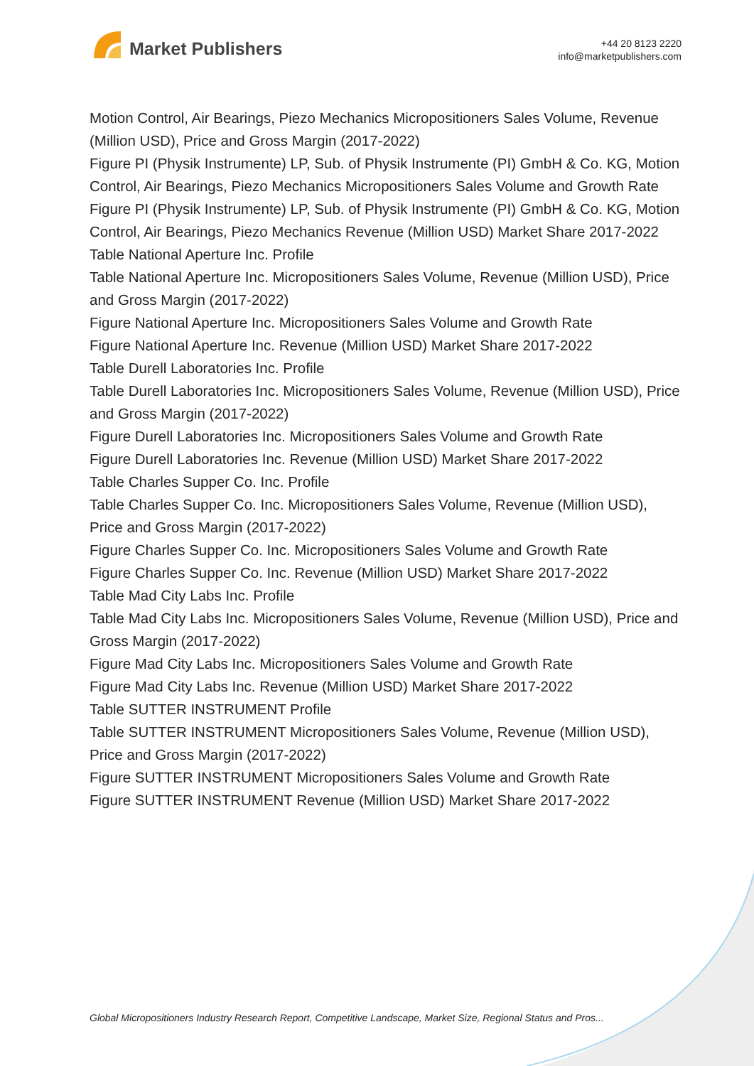Market Publishers
+44 20 8123 2220
info@marketpublishers.com
Motion Control, Air Bearings, Piezo Mechanics Micropositioners Sales Volume, Revenue (Million USD), Price and Gross Margin (2017-2022)
Figure PI (Physik Instrumente) LP, Sub. of Physik Instrumente (PI) GmbH & Co. KG, Motion Control, Air Bearings, Piezo Mechanics Micropositioners Sales Volume and Growth Rate
Figure PI (Physik Instrumente) LP, Sub. of Physik Instrumente (PI) GmbH & Co. KG, Motion Control, Air Bearings, Piezo Mechanics Revenue (Million USD) Market Share 2017-2022
Table National Aperture Inc. Profile
Table National Aperture Inc. Micropositioners Sales Volume, Revenue (Million USD), Price and Gross Margin (2017-2022)
Figure National Aperture Inc. Micropositioners Sales Volume and Growth Rate
Figure National Aperture Inc. Revenue (Million USD) Market Share 2017-2022
Table Durell Laboratories Inc. Profile
Table Durell Laboratories Inc. Micropositioners Sales Volume, Revenue (Million USD), Price and Gross Margin (2017-2022)
Figure Durell Laboratories Inc. Micropositioners Sales Volume and Growth Rate
Figure Durell Laboratories Inc. Revenue (Million USD) Market Share 2017-2022
Table Charles Supper Co. Inc. Profile
Table Charles Supper Co. Inc. Micropositioners Sales Volume, Revenue (Million USD), Price and Gross Margin (2017-2022)
Figure Charles Supper Co. Inc. Micropositioners Sales Volume and Growth Rate
Figure Charles Supper Co. Inc. Revenue (Million USD) Market Share 2017-2022
Table Mad City Labs Inc. Profile
Table Mad City Labs Inc. Micropositioners Sales Volume, Revenue (Million USD), Price and Gross Margin (2017-2022)
Figure Mad City Labs Inc. Micropositioners Sales Volume and Growth Rate
Figure Mad City Labs Inc. Revenue (Million USD) Market Share 2017-2022
Table SUTTER INSTRUMENT Profile
Table SUTTER INSTRUMENT Micropositioners Sales Volume, Revenue (Million USD), Price and Gross Margin (2017-2022)
Figure SUTTER INSTRUMENT Micropositioners Sales Volume and Growth Rate
Figure SUTTER INSTRUMENT Revenue (Million USD) Market Share 2017-2022
Global Micropositioners Industry Research Report, Competitive Landscape, Market Size, Regional Status and Pros...